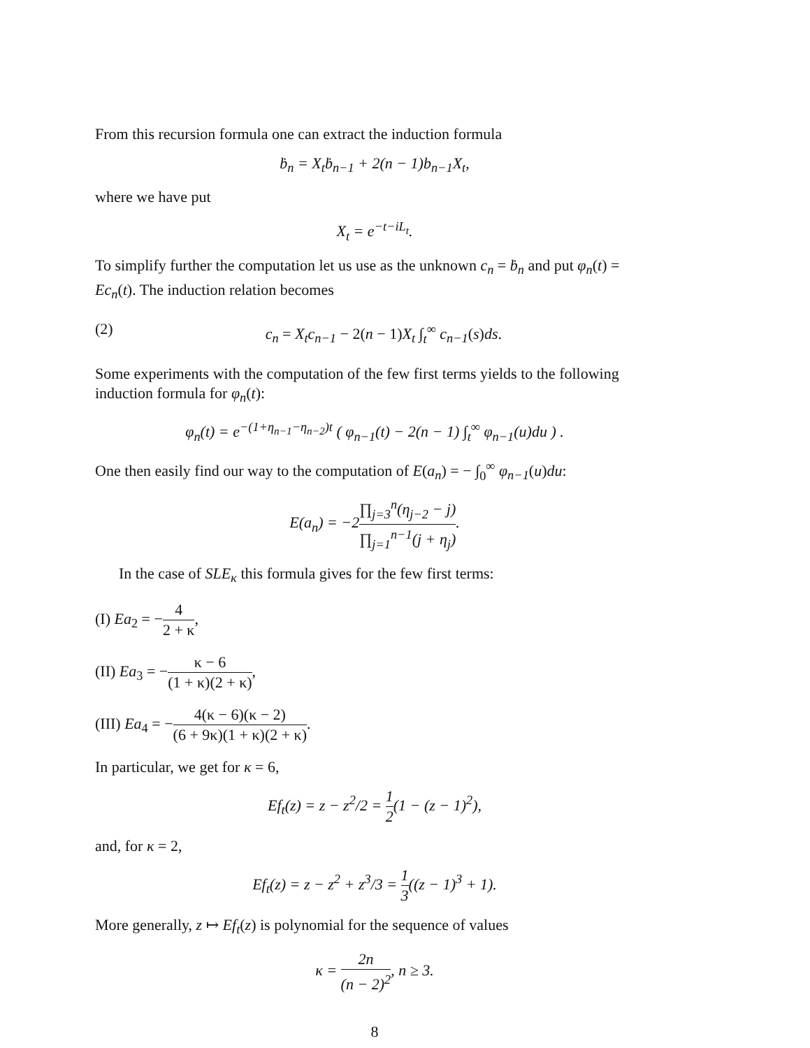From this recursion formula one can extract the induction formula
ḃ<sub>n</sub> = X<sub>t</sub>ḃ<sub>n−1</sub> + 2(n − 1)b<sub>n−1</sub>X<sub>t</sub>,
where we have put
X<sub>t</sub> = e<sup>−t−iL<sub>t</sub></sup>.
To simplify further the computation let us use as the unknown c<sub>n</sub> = ḃ<sub>n</sub> and put φ<sub>n</sub>(t) = Ec<sub>n</sub>(t). The induction relation becomes
(2) c<sub>n</sub> = X<sub>t</sub>c<sub>n−1</sub> − 2(n − 1)X<sub>t</sub> ∫<sub>t</sub><sup>∞</sup> c<sub>n−1</sub>(s)ds.
Some experiments with the computation of the few first terms yields to the following induction formula for φ<sub>n</sub>(t):
φ<sub>n</sub>(t) = e<sup>−(1+η<sub>n−1</sub>−η<sub>n−2</sub>)t</sup> ( φ<sub>n−1</sub>(t) − 2(n − 1) ∫<sub>t</sub><sup>∞</sup> φ<sub>n−1</sub>(u)du ) .
One then easily find our way to the computation of E(a<sub>n</sub>) = − ∫<sub>0</sub><sup>∞</sup> φ<sub>n−1</sub>(u)du:
E(a<sub>n</sub>) = −2∏<sub>j=3</sub><sup>n</sup>(η<sub>j−2</sub> − j) ∏<sub>j=1</sub><sup>n−1</sup>(j + η<sub>j</sub>).
In the case of SLE<sub>κ</sub> this formula gives for the few first terms:
(I) Ea<sub>2</sub> = −4 2 + κ,
(II) Ea<sub>3</sub> = −κ − 6 (1 + κ)(2 + κ),
(III) Ea<sub>4</sub> = −4(κ − 6)(κ − 2) (6 + 9κ)(1 + κ)(2 + κ).
In particular, we get for κ = 6,
Ef<sub>t</sub>(z) = z − z<sup>2</sup>/2 = 1 2(1 − (z − 1)<sup>2</sup>),
and, for κ = 2,
Ef<sub>t</sub>(z) = z − z<sup>2</sup> + z<sup>3</sup>/3 = 1 3((z − 1)<sup>3</sup> + 1).
More generally, z ↦ Ef<sub>t</sub>(z) is polynomial for the sequence of values
κ = 2n (n − 2)<sup>2</sup>, n ≥ 3.
8